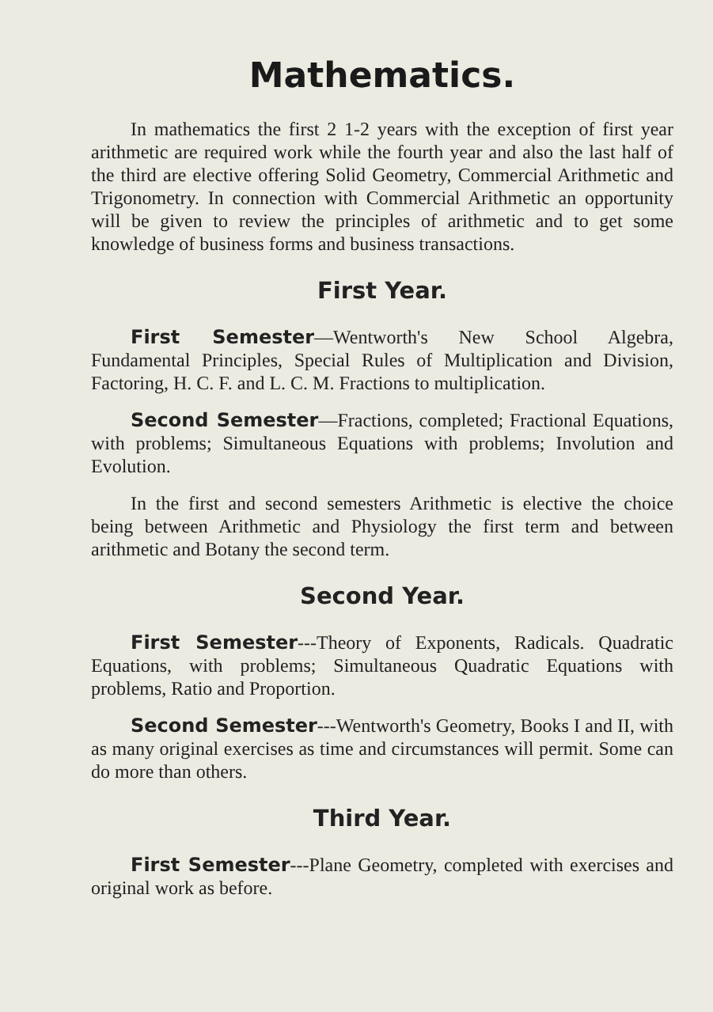Mathematics.
In mathematics the first 2 1-2 years with the exception of first year arithmetic are required work while the fourth year and also the last half of the third are elective offering Solid Geometry, Commercial Arithmetic and Trigonometry. In connection with Commercial Arithmetic an opportunity will be given to review the principles of arithmetic and to get some knowledge of business forms and business transactions.
First Year.
First Semester—Wentworth's New School Algebra, Fundamental Principles, Special Rules of Multiplication and Division, Factoring, H. C. F. and L. C. M. Fractions to multiplication.
Second Semester—Fractions, completed; Fractional Equations, with problems; Simultaneous Equations with problems; Involution and Evolution.
In the first and second semesters Arithmetic is elective the choice being between Arithmetic and Physiology the first term and between arithmetic and Botany the second term.
Second Year.
First Semester---Theory of Exponents, Radicals. Quadratic Equations, with problems; Simultaneous Quadratic Equations with problems, Ratio and Proportion.
Second Semester---Wentworth's Geometry, Books I and II, with as many original exercises as time and circumstances will permit. Some can do more than others.
Third Year.
First Semester---Plane Geometry, completed with exercises and original work as before.